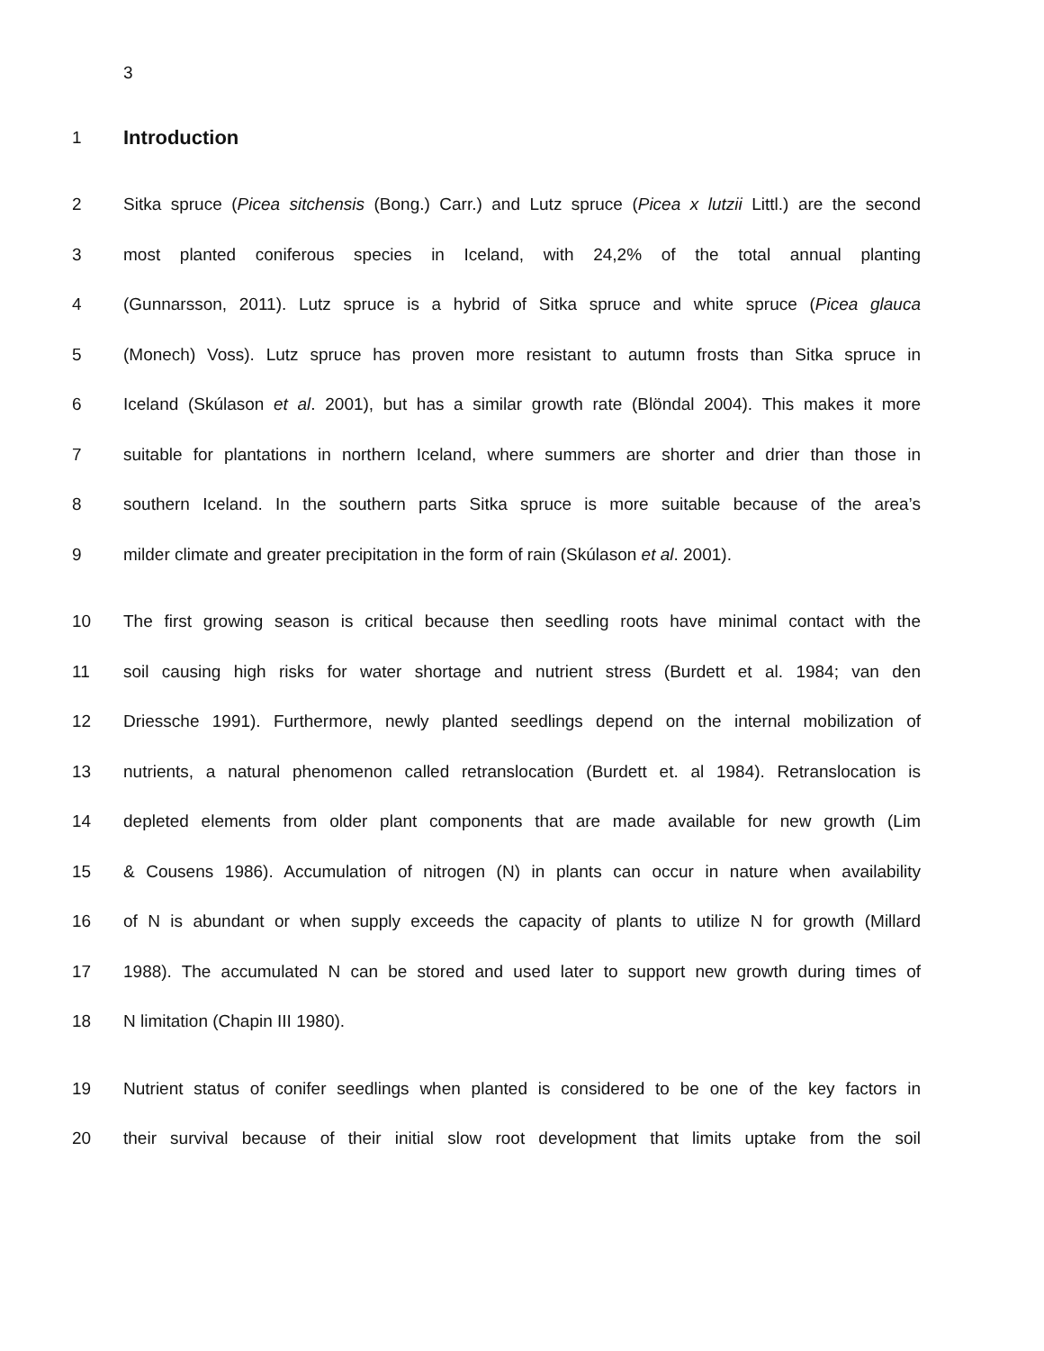3
1
Introduction
2 Sitka spruce (Picea sitchensis (Bong.) Carr.) and Lutz spruce (Picea x lutzii Littl.) are the second
3 most planted coniferous species in Iceland, with 24,2% of the total annual planting
4 (Gunnarsson, 2011). Lutz spruce is a hybrid of Sitka spruce and white spruce (Picea glauca
5 (Monech) Voss). Lutz spruce has proven more resistant to autumn frosts than Sitka spruce in
6 Iceland (Skúlason et al. 2001), but has a similar growth rate (Blöndal 2004). This makes it more
7 suitable for plantations in northern Iceland, where summers are shorter and drier than those in
8 southern Iceland. In the southern parts Sitka spruce is more suitable because of the area’s
9 milder climate and greater precipitation in the form of rain (Skúlason et al. 2001).
10 The first growing season is critical because then seedling roots have minimal contact with the
11 soil causing high risks for water shortage and nutrient stress (Burdett et al. 1984; van den
12 Driessche 1991). Furthermore, newly planted seedlings depend on the internal mobilization of
13 nutrients, a natural phenomenon called retranslocation (Burdett et. al 1984). Retranslocation is
14 depleted elements from older plant components that are made available for new growth (Lim
15 & Cousens 1986). Accumulation of nitrogen (N) in plants can occur in nature when availability
16 of N is abundant or when supply exceeds the capacity of plants to utilize N for growth (Millard
17 1988). The accumulated N can be stored and used later to support new growth during times of
18 N limitation (Chapin III 1980).
19 Nutrient status of conifer seedlings when planted is considered to be one of the key factors in
20 their survival because of their initial slow root development that limits uptake from the soil